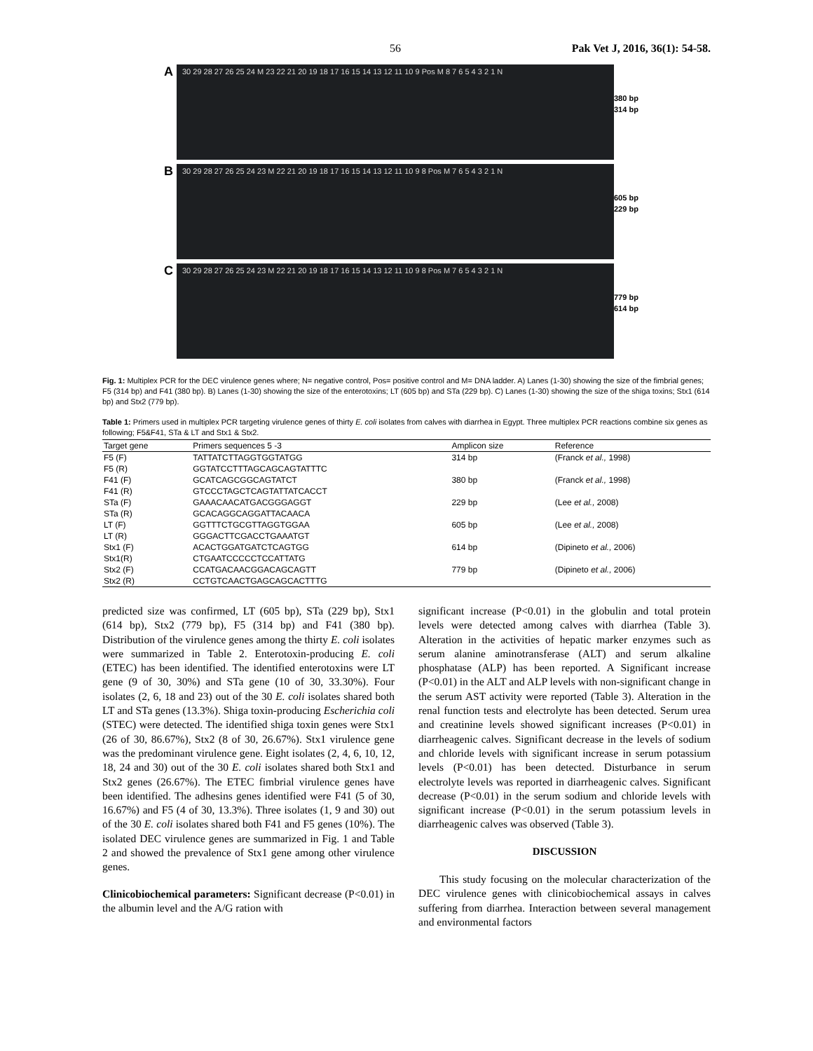56 Pak Vet J, 2016, 36(1): 54-58.
A
30 29 28 27 26 25 24 M 23 22 21 20 19 18 17 16 15 14 13 12 11 10 9 Pos M 8 7 6 5 4 3 2 1 N
380 bp
314 bp
B
30 29 28 27 26 25 24 23 M 22 21 20 19 18 17 16 15 14 13 12 11 10 9 8 Pos M 7 6 5 4 3 2 1 N
605 bp
229 bp
C
30 29 28 27 26 25 24 23 M 22 21 20 19 18 17 16 15 14 13 12 11 10 9 8 Pos M 7 6 5 4 3 2 1 N
779 bp
614 bp
Fig. 1: Multiplex PCR for the DEC virulence genes where; N= negative control, Pos= positive control and M= DNA ladder. A) Lanes (1-30) showing the size of the fimbrial genes; F5 (314 bp) and F41 (380 bp). B) Lanes (1-30) showing the size of the enterotoxins; LT (605 bp) and STa (229 bp). C) Lanes (1-30) showing the size of the shiga toxins; Stx1 (614 bp) and Stx2 (779 bp).
Table 1: Primers used in multiplex PCR targeting virulence genes of thirty E. coli isolates from calves with diarrhea in Egypt. Three multiplex PCR reactions combine six genes as following; F5&F41, STa & LT and Stx1 & Stx2.
| Target gene | Primers sequences 5 -3 | Amplicon size | Reference |
| --- | --- | --- | --- |
| F5 (F) | TATTATCTTAGGTGGTATGG | 314 bp | (Franck et al., 1998) |
| F5 (R) | GGTATCCTTTAGCAGCAGTATTTC | | |
| F41 (F) | GCATCAGCGGCAGTATCT | 380 bp | (Franck et al., 1998) |
| F41 (R) | GTCCCTAGCTCAGTATTATCACCT | | |
| STa (F) | GAAACAACATGACGGGAGGT | 229 bp | (Lee et al., 2008) |
| STa (R) | GCACAGGCAGGATTACAACA | | |
| LT (F) | GGTTTCTGCGTTAGGTGGAA | 605 bp | (Lee et al., 2008) |
| LT (R) | GGGACTTCGACCTGAAATGT | | |
| Stx1 (F) | ACACTGGATGATCTCAGTGG | 614 bp | (Dipineto et al., 2006) |
| Stx1(R) | CTGAATCCCCCTCCATTATG | | |
| Stx2 (F) | CCATGACAACGGACAGCAGTT | 779 bp | (Dipineto et al., 2006) |
| Stx2 (R) | CCTGTCAACTGAGCAGCACTTTG | | |
predicted size was confirmed, LT (605 bp), STa (229 bp), Stx1 (614 bp), Stx2 (779 bp), F5 (314 bp) and F41 (380 bp). Distribution of the virulence genes among the thirty E. coli isolates were summarized in Table 2. Enterotoxin-producing E. coli (ETEC) has been identified. The identified enterotoxins were LT gene (9 of 30, 30%) and STa gene (10 of 30, 33.30%). Four isolates (2, 6, 18 and 23) out of the 30 E. coli isolates shared both LT and STa genes (13.3%). Shiga toxin-producing Escherichia coli (STEC) were detected. The identified shiga toxin genes were Stx1 (26 of 30, 86.67%), Stx2 (8 of 30, 26.67%). Stx1 virulence gene was the predominant virulence gene. Eight isolates (2, 4, 6, 10, 12, 18, 24 and 30) out of the 30 E. coli isolates shared both Stx1 and Stx2 genes (26.67%). The ETEC fimbrial virulence genes have been identified. The adhesins genes identified were F41 (5 of 30, 16.67%) and F5 (4 of 30, 13.3%). Three isolates (1, 9 and 30) out of the 30 E. coli isolates shared both F41 and F5 genes (10%). The isolated DEC virulence genes are summarized in Fig. 1 and Table 2 and showed the prevalence of Stx1 gene among other virulence genes.
Clinicobiochemical parameters: Significant decrease (P<0.01) in the albumin level and the A/G ration with
significant increase (P<0.01) in the globulin and total protein levels were detected among calves with diarrhea (Table 3). Alteration in the activities of hepatic marker enzymes such as serum alanine aminotransferase (ALT) and serum alkaline phosphatase (ALP) has been reported. A Significant increase (P<0.01) in the ALT and ALP levels with non-significant change in the serum AST activity were reported (Table 3). Alteration in the renal function tests and electrolyte has been detected. Serum urea and creatinine levels showed significant increases (P<0.01) in diarrheagenic calves. Significant decrease in the levels of sodium and chloride levels with significant increase in serum potassium levels (P<0.01) has been detected. Disturbance in serum electrolyte levels was reported in diarrheagenic calves. Significant decrease (P<0.01) in the serum sodium and chloride levels with significant increase (P<0.01) in the serum potassium levels in diarrheagenic calves was observed (Table 3).
DISCUSSION
This study focusing on the molecular characterization of the DEC virulence genes with clinicobiochemical assays in calves suffering from diarrhea. Interaction between several management and environmental factors